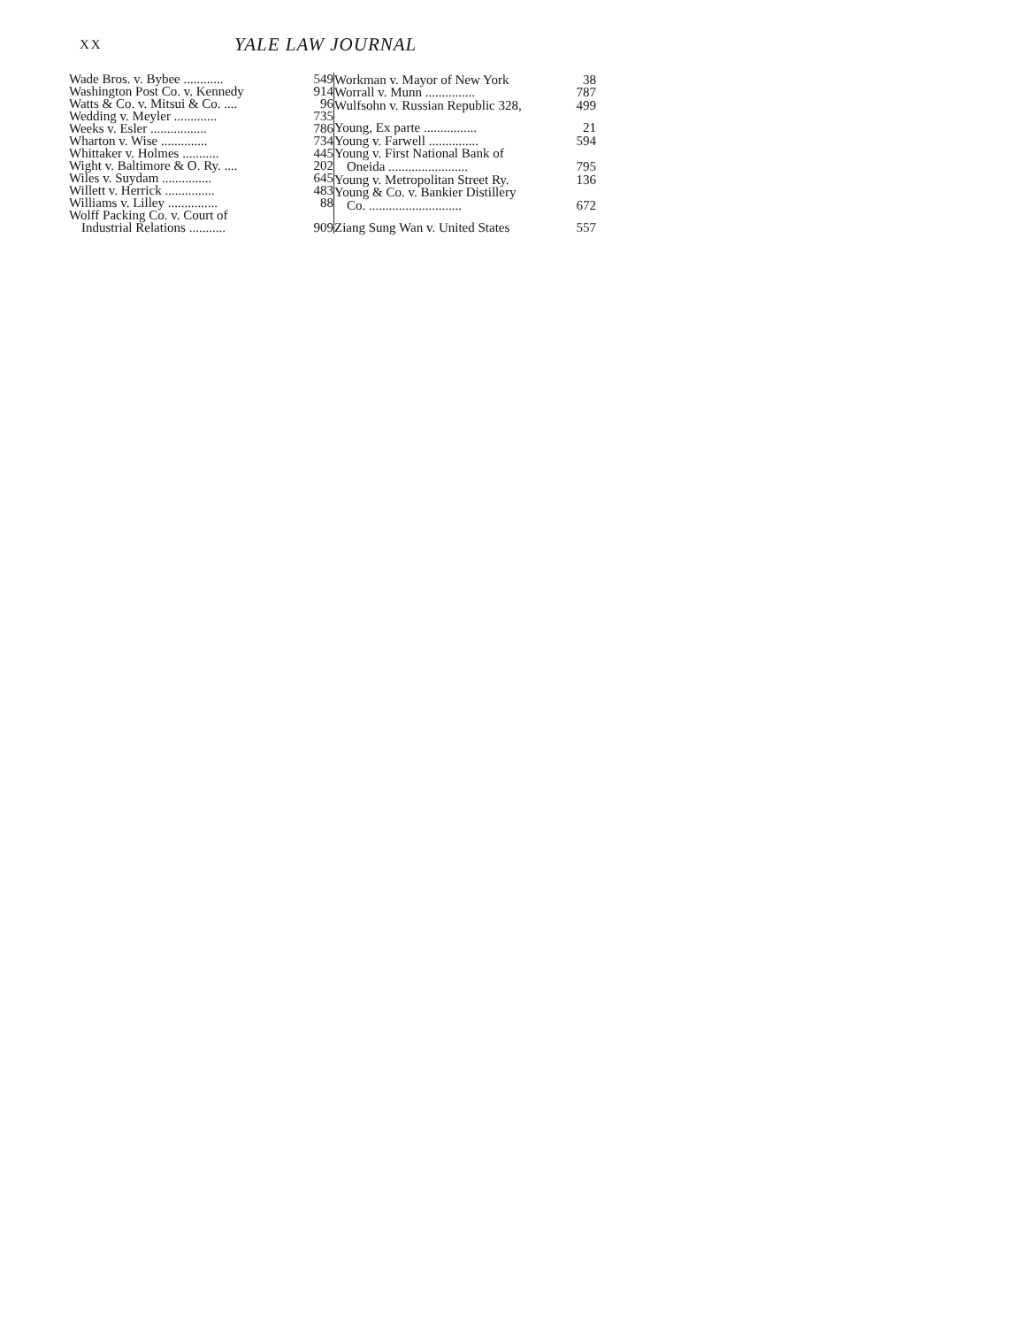XX
YALE LAW JOURNAL
| Wade Bros. v. Bybee ............ | 549 |
| Washington Post Co. v. Kennedy | 914 |
| Watts & Co. v. Mitsui & Co. .... | 96 |
| Wedding v. Meyler ............. | 735 |
| Weeks v. Esler ................. | 786 |
| Wharton v. Wise .............. | 734 |
| Whittaker v. Holmes ........... | 445 |
| Wight v. Baltimore & O. Ry. .... | 202 |
| Wiles v. Suydam ............... | 645 |
| Willett v. Herrick ............... | 483 |
| Williams v. Lilley ............... | 88 |
| Wolff Packing Co. v. Court of | |
| Industrial Relations ........... | 909 |
| Workman v. Mayor of New York | 38 |
| Worrall v. Munn ............... | 787 |
| Wulfsohn v. Russian Republic 328, | 499 |
| Young, Ex parte ................ | 21 |
| Young v. Farwell ............... | 594 |
| Young v. First National Bank of | |
| Oneida ........................ | 795 |
| Young v. Metropolitan Street Ry. | 136 |
| Young & Co. v. Bankier Distillery | |
| Co. ............................ | 672 |
| Ziang Sung Wan v. United States | 557 |